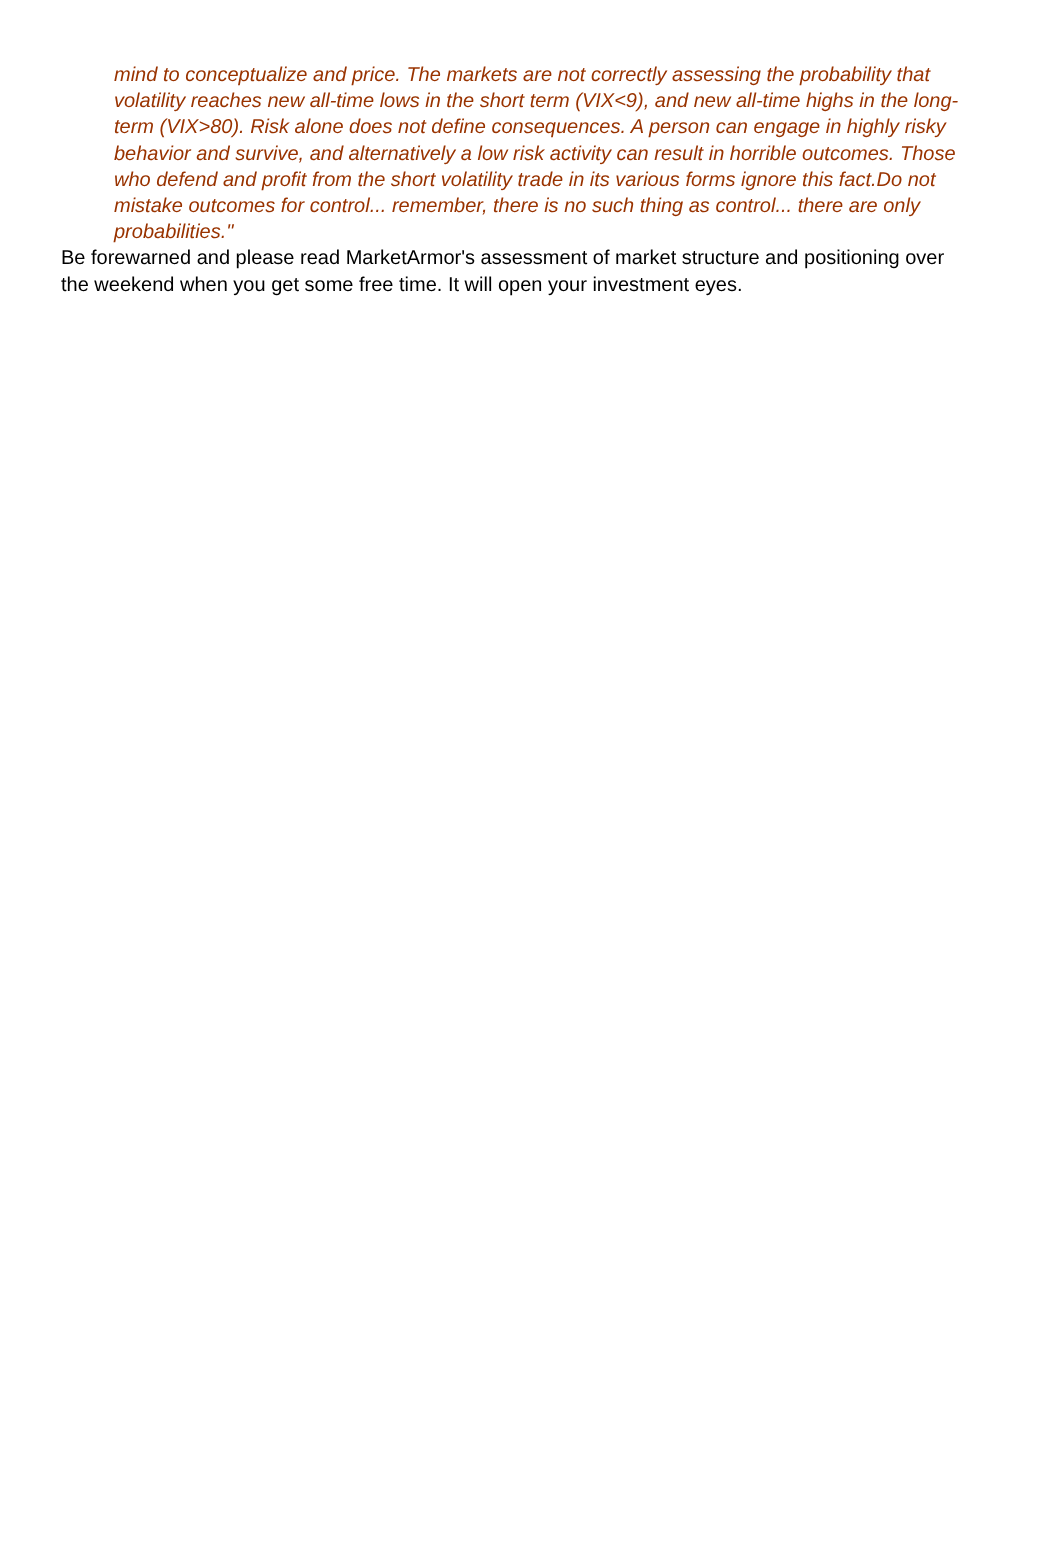mind to conceptualize and price. The markets are not correctly assessing the probability that volatility reaches new all-time lows in the short term (VIX<9), and new all-time highs in the long-term (VIX>80). Risk alone does not define consequences. A person can engage in highly risky behavior and survive, and alternatively a low risk activity can result in horrible outcomes. Those who defend and profit from the short volatility trade in its various forms ignore this fact.Do not mistake outcomes for control... remember, there is no such thing as control... there are only probabilities."
Be forewarned and please read MarketArmor's assessment of market structure and positioning over the weekend when you get some free time. It will open your investment eyes.